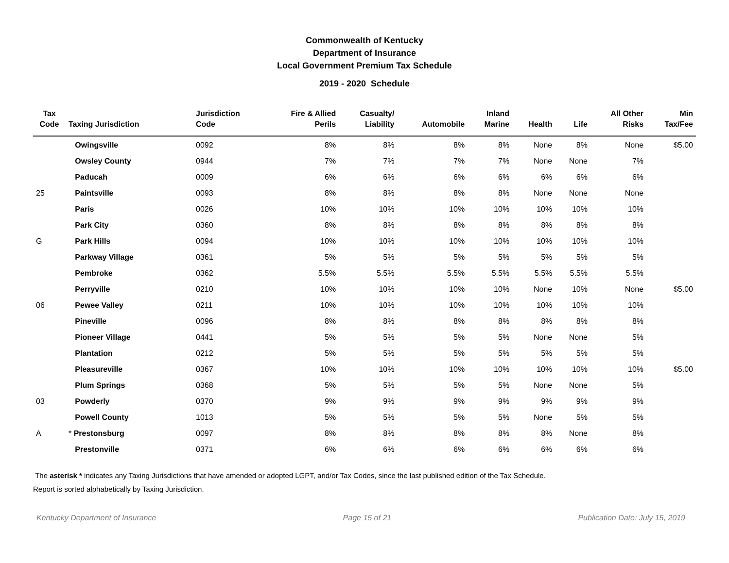Commonwealth of Kentucky
Department of Insurance
Local Government Premium Tax Schedule
2019 - 2020 Schedule
| Tax Code | Taxing Jurisdiction | Jurisdiction Code | Fire & Allied Perils | Casualty/ Liability | Automobile | Inland Marine | Health | Life | All Other Risks | Min Tax/Fee |
| --- | --- | --- | --- | --- | --- | --- | --- | --- | --- | --- |
| | Owingsville | 0092 | 8% | 8% | 8% | 8% | None | 8% | None | $5.00 |
| | Owsley County | 0944 | 7% | 7% | 7% | 7% | None | None | 7% | |
| | Paducah | 0009 | 6% | 6% | 6% | 6% | 6% | 6% | 6% | |
| 25 | Paintsville | 0093 | 8% | 8% | 8% | 8% | None | None | None | |
| | Paris | 0026 | 10% | 10% | 10% | 10% | 10% | 10% | 10% | |
| | Park City | 0360 | 8% | 8% | 8% | 8% | 8% | 8% | 8% | |
| G | Park Hills | 0094 | 10% | 10% | 10% | 10% | 10% | 10% | 10% | |
| | Parkway Village | 0361 | 5% | 5% | 5% | 5% | 5% | 5% | 5% | |
| | Pembroke | 0362 | 5.5% | 5.5% | 5.5% | 5.5% | 5.5% | 5.5% | 5.5% | |
| | Perryville | 0210 | 10% | 10% | 10% | 10% | None | 10% | None | $5.00 |
| 06 | Pewee Valley | 0211 | 10% | 10% | 10% | 10% | 10% | 10% | 10% | |
| | Pineville | 0096 | 8% | 8% | 8% | 8% | 8% | 8% | 8% | |
| | Pioneer Village | 0441 | 5% | 5% | 5% | 5% | None | None | 5% | |
| | Plantation | 0212 | 5% | 5% | 5% | 5% | 5% | 5% | 5% | |
| | Pleasureville | 0367 | 10% | 10% | 10% | 10% | 10% | 10% | 10% | $5.00 |
| | Plum Springs | 0368 | 5% | 5% | 5% | 5% | None | None | 5% | |
| 03 | Powderly | 0370 | 9% | 9% | 9% | 9% | 9% | 9% | 9% | |
| | Powell County | 1013 | 5% | 5% | 5% | 5% | None | 5% | 5% | |
| A | * Prestonsburg | 0097 | 8% | 8% | 8% | 8% | 8% | None | 8% | |
| | Prestonville | 0371 | 6% | 6% | 6% | 6% | 6% | 6% | 6% | |
The asterisk * indicates any Taxing Jurisdictions that have amended or adopted LGPT, and/or Tax Codes, since the last published edition of the Tax Schedule.
Report is sorted alphabetically by Taxing Jurisdiction.
Kentucky Department of Insurance Page 15 of 21 Publication Date: July 15, 2019